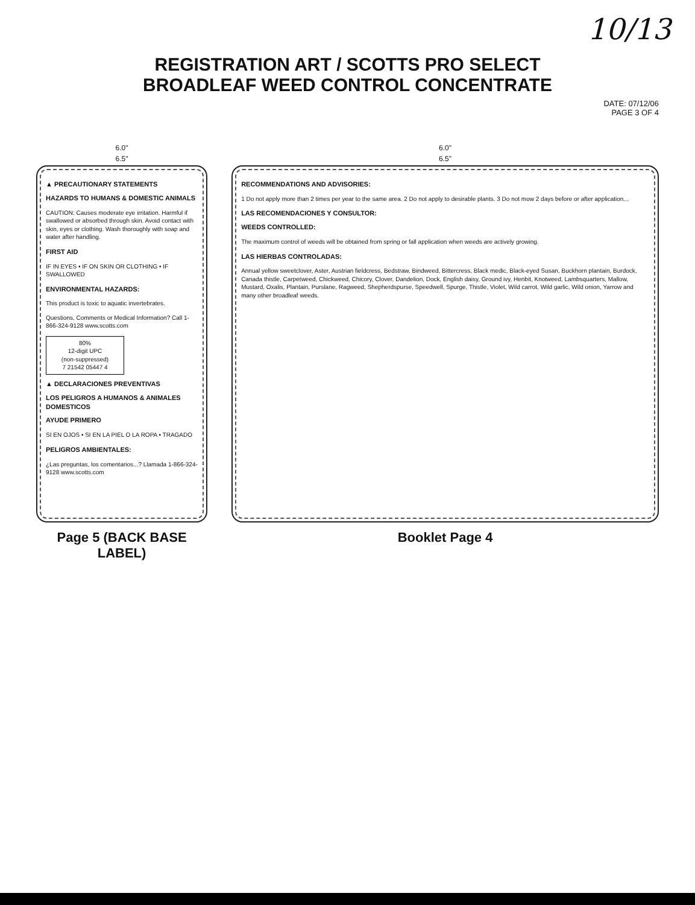10/13
REGISTRATION ART / SCOTTS PRO SELECT
BROADLEAF WEED CONTROL CONCENTRATE
DATE: 07/12/06
PAGE 3 OF 4
6.0"
6.5"
▲ PRECAUTIONARY STATEMENTS
HAZARDS TO HUMANS & DOMESTIC ANIMALS
CAUTION: Causes moderate eye irritation. Harmful if swallowed or absorbed through skin. Avoid contact with skin, eyes or clothing. Wash thoroughly with soap and water after handling.
FIRST AID
IF IN EYES • IF ON SKIN OR CLOTHING • IF SWALLOWED
ENVIRONMENTAL HAZARDS:
This product is toxic to aquatic invertebrates.
Questions, Comments or Medical Information? Call 1-866-324-9128 www.scotts.com
80%
12-digit UPC
(non-suppressed)
7 21542 05447 4
▲ DECLARACIONES PREVENTIVAS
LOS PELIGROS A HUMANOS & ANIMALES DOMESTICOS
AYUDE PRIMERO
SI EN OJOS • SI EN LA PIEL O LA ROPA • TRAGADO
PELIGROS AMBIENTALES:
¿Las preguntas, los comentarios...? Llamada 1-866-324-9128 www.scotts.com
Page 5 (BACK BASE LABEL)
6.0"
6.5"
RECOMMENDATIONS AND ADVISORIES:
1 Do not apply more than 2 times per year to the same area. 2 Do not apply to desirable plants. 3 Do not mow 2 days before or after application...
LAS RECOMENDACIONES Y CONSULTOR:
WEEDS CONTROLLED:
The maximum control of weeds will be obtained from spring or fall application when weeds are actively growing.
LAS HIERBAS CONTROLADAS:
Annual yellow sweetclover, Aster, Austrian fieldcress, Bedstraw, Bindweed, Bittercress, Black medic, Black-eyed Susan, Buckhorn plantain, Burdock, Canada thistle, Carpetweed, Chickweed, Chicory, Clover, Dandelion, Dock, English daisy, Ground ivy, Henbit, Knotweed, Lambsquarters, Mallow, Mustard, Oxalis, Plantain, Purslane, Ragweed, Shepherdspurse, Speedwell, Spurge, Thistle, Violet, Wild carrot, Wild garlic, Wild onion, Yarrow and many other broadleaf weeds.
Booklet Page 4